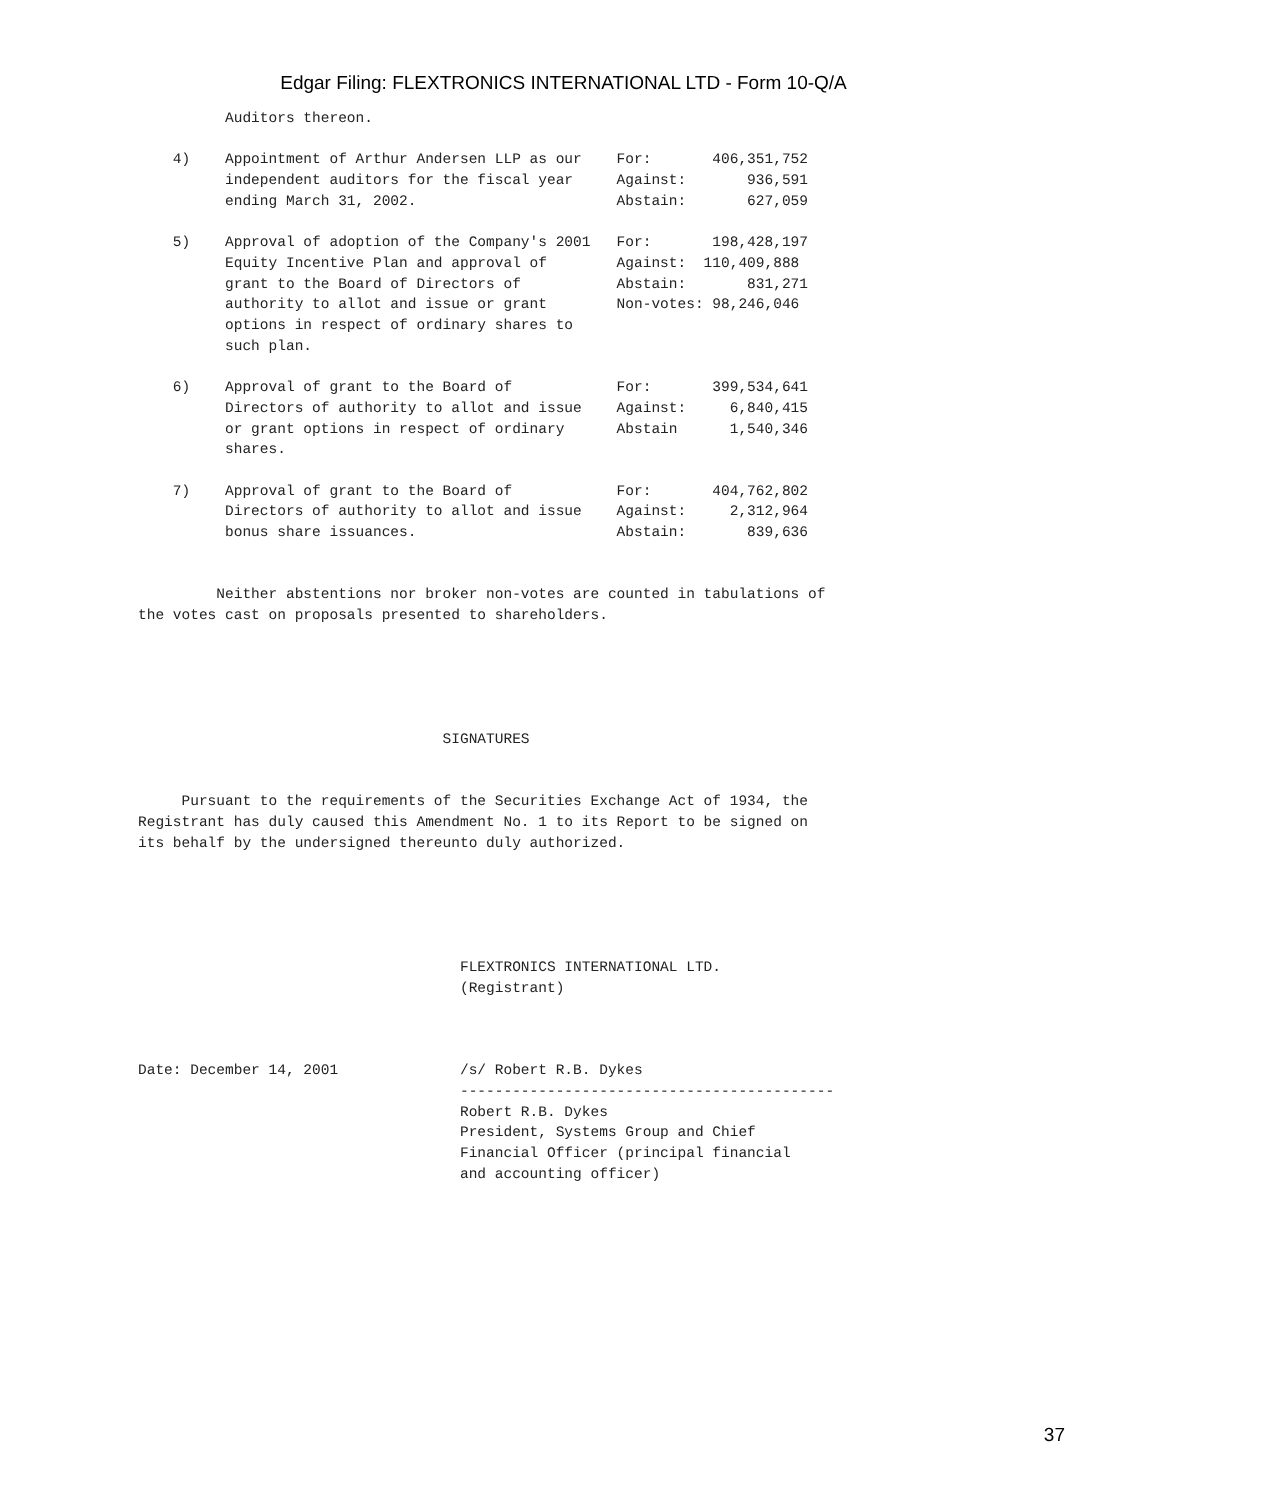Edgar Filing: FLEXTRONICS INTERNATIONAL LTD - Form 10-Q/A
          Auditors thereon.

    4)    Appointment of Arthur Andersen LLP as our    For:       406,351,752
          independent auditors for the fiscal year     Against:       936,591
          ending March 31, 2002.                       Abstain:       627,059

    5)    Approval of adoption of the Company's 2001   For:       198,428,197
          Equity Incentive Plan and approval of        Against:  110,409,888
          grant to the Board of Directors of           Abstain:       831,271
          authority to allot and issue or grant        Non-votes: 98,246,046
          options in respect of ordinary shares to
          such plan.

    6)    Approval of grant to the Board of            For:       399,534,641
          Directors of authority to allot and issue    Against:     6,840,415
          or grant options in respect of ordinary      Abstain      1,540,346
          shares.

    7)    Approval of grant to the Board of            For:       404,762,802
          Directors of authority to allot and issue    Against:     2,312,964
          bonus share issuances.                       Abstain:       839,636


         Neither abstentions nor broker non-votes are counted in tabulations of
the votes cast on proposals presented to shareholders.





                                   SIGNATURES


     Pursuant to the requirements of the Securities Exchange Act of 1934, the
Registrant has duly caused this Amendment No. 1 to its Report to be signed on
its behalf by the undersigned thereunto duly authorized.





                                     FLEXTRONICS INTERNATIONAL LTD.
                                     (Registrant)



Date: December 14, 2001              /s/ Robert R.B. Dykes
                                     -------------------------------------------
                                     Robert R.B. Dykes
                                     President, Systems Group and Chief
                                     Financial Officer (principal financial
                                     and accounting officer)
37